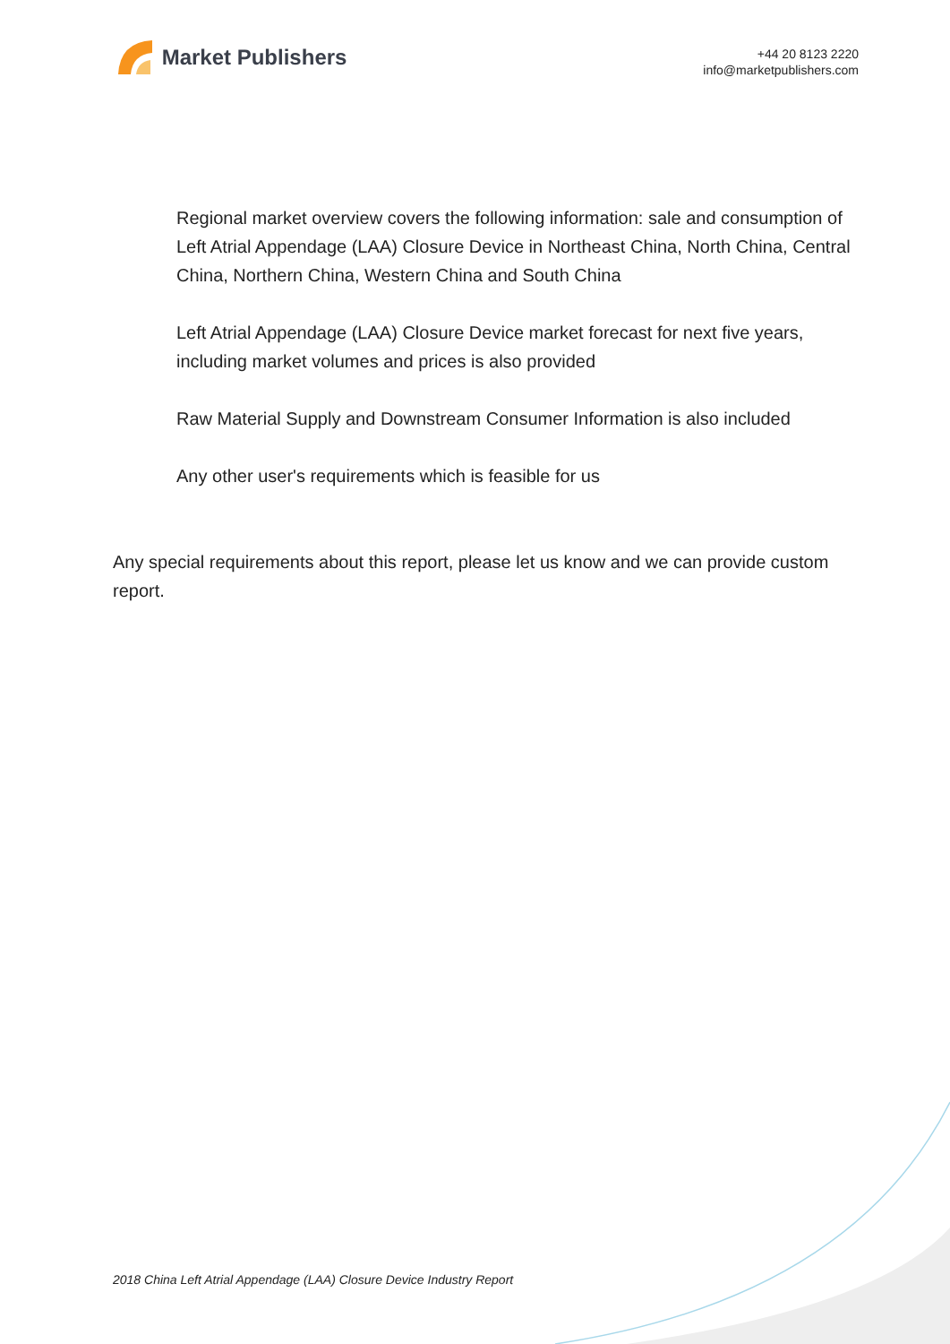Market Publishers
+44 20 8123 2220
info@marketpublishers.com
Regional market overview covers the following information: sale and consumption of Left Atrial Appendage (LAA) Closure Device in Northeast China, North China, Central China, Northern China, Western China and South China
Left Atrial Appendage (LAA) Closure Device market forecast for next five years, including market volumes and prices is also provided
Raw Material Supply and Downstream Consumer Information is also included
Any other user's requirements which is feasible for us
Any special requirements about this report, please let us know and we can provide custom report.
2018 China Left Atrial Appendage (LAA) Closure Device Industry Report